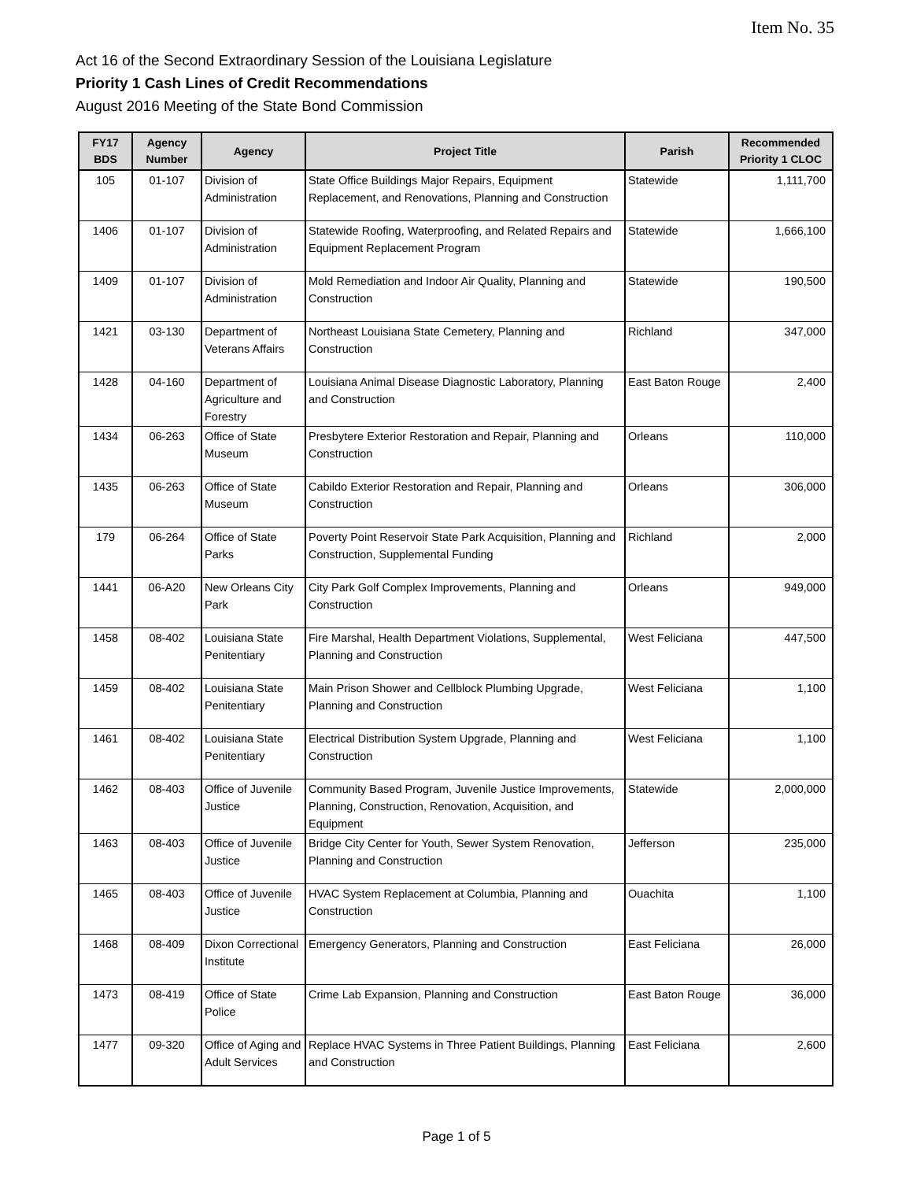Item No. 35
Act 16 of the Second Extraordinary Session of the Louisiana Legislature
Priority 1 Cash Lines of Credit Recommendations
August 2016 Meeting of the State Bond Commission
| FY17 BDS | Agency Number | Agency | Project Title | Parish | Recommended Priority 1 CLOC |
| --- | --- | --- | --- | --- | --- |
| 105 | 01-107 | Division of Administration | State Office Buildings Major Repairs, Equipment Replacement, and Renovations, Planning and Construction | Statewide | 1,111,700 |
| 1406 | 01-107 | Division of Administration | Statewide Roofing, Waterproofing, and Related Repairs and Equipment Replacement Program | Statewide | 1,666,100 |
| 1409 | 01-107 | Division of Administration | Mold Remediation and Indoor Air Quality, Planning and Construction | Statewide | 190,500 |
| 1421 | 03-130 | Department of Veterans Affairs | Northeast Louisiana State Cemetery, Planning and Construction | Richland | 347,000 |
| 1428 | 04-160 | Department of Agriculture and Forestry | Louisiana Animal Disease Diagnostic Laboratory, Planning and Construction | East Baton Rouge | 2,400 |
| 1434 | 06-263 | Office of State Museum | Presbytere Exterior Restoration and Repair, Planning and Construction | Orleans | 110,000 |
| 1435 | 06-263 | Office of State Museum | Cabildo Exterior Restoration and Repair, Planning and Construction | Orleans | 306,000 |
| 179 | 06-264 | Office of State Parks | Poverty Point Reservoir State Park Acquisition, Planning and Construction, Supplemental Funding | Richland | 2,000 |
| 1441 | 06-A20 | New Orleans City Park | City Park Golf Complex Improvements, Planning and Construction | Orleans | 949,000 |
| 1458 | 08-402 | Louisiana State Penitentiary | Fire Marshal, Health Department Violations, Supplemental, Planning and Construction | West Feliciana | 447,500 |
| 1459 | 08-402 | Louisiana State Penitentiary | Main Prison Shower and Cellblock Plumbing Upgrade, Planning and Construction | West Feliciana | 1,100 |
| 1461 | 08-402 | Louisiana State Penitentiary | Electrical Distribution System Upgrade, Planning and Construction | West Feliciana | 1,100 |
| 1462 | 08-403 | Office of Juvenile Justice | Community Based Program, Juvenile Justice Improvements, Planning, Construction, Renovation, Acquisition, and Equipment | Statewide | 2,000,000 |
| 1463 | 08-403 | Office of Juvenile Justice | Bridge City Center for Youth, Sewer System Renovation, Planning and Construction | Jefferson | 235,000 |
| 1465 | 08-403 | Office of Juvenile Justice | HVAC System Replacement at Columbia, Planning and Construction | Ouachita | 1,100 |
| 1468 | 08-409 | Dixon Correctional Institute | Emergency Generators, Planning and Construction | East Feliciana | 26,000 |
| 1473 | 08-419 | Office of State Police | Crime Lab Expansion, Planning and Construction | East Baton Rouge | 36,000 |
| 1477 | 09-320 | Office of Aging and Adult Services | Replace HVAC Systems in Three Patient Buildings, Planning and Construction | East Feliciana | 2,600 |
Page 1 of 5